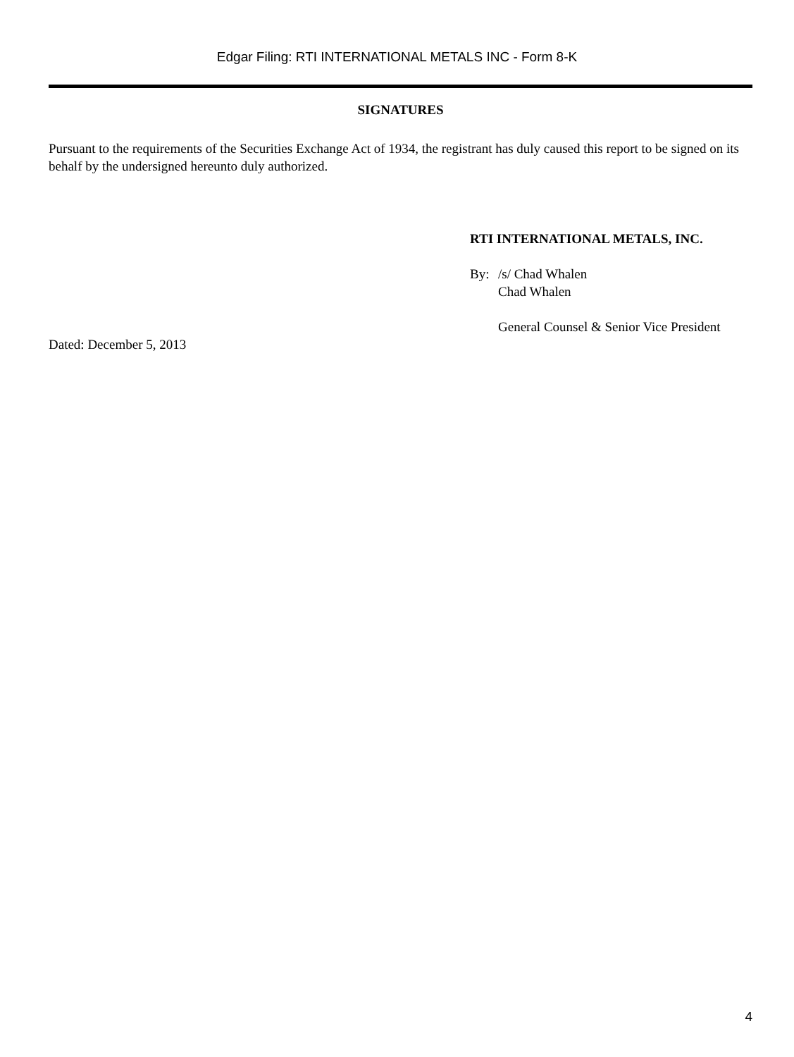Edgar Filing: RTI INTERNATIONAL METALS INC - Form 8-K
SIGNATURES
Pursuant to the requirements of the Securities Exchange Act of 1934, the registrant has duly caused this report to be signed on its behalf by the undersigned hereunto duly authorized.
RTI INTERNATIONAL METALS, INC.
By: /s/ Chad Whalen
Chad Whalen
General Counsel & Senior Vice President
Dated: December 5, 2013
4